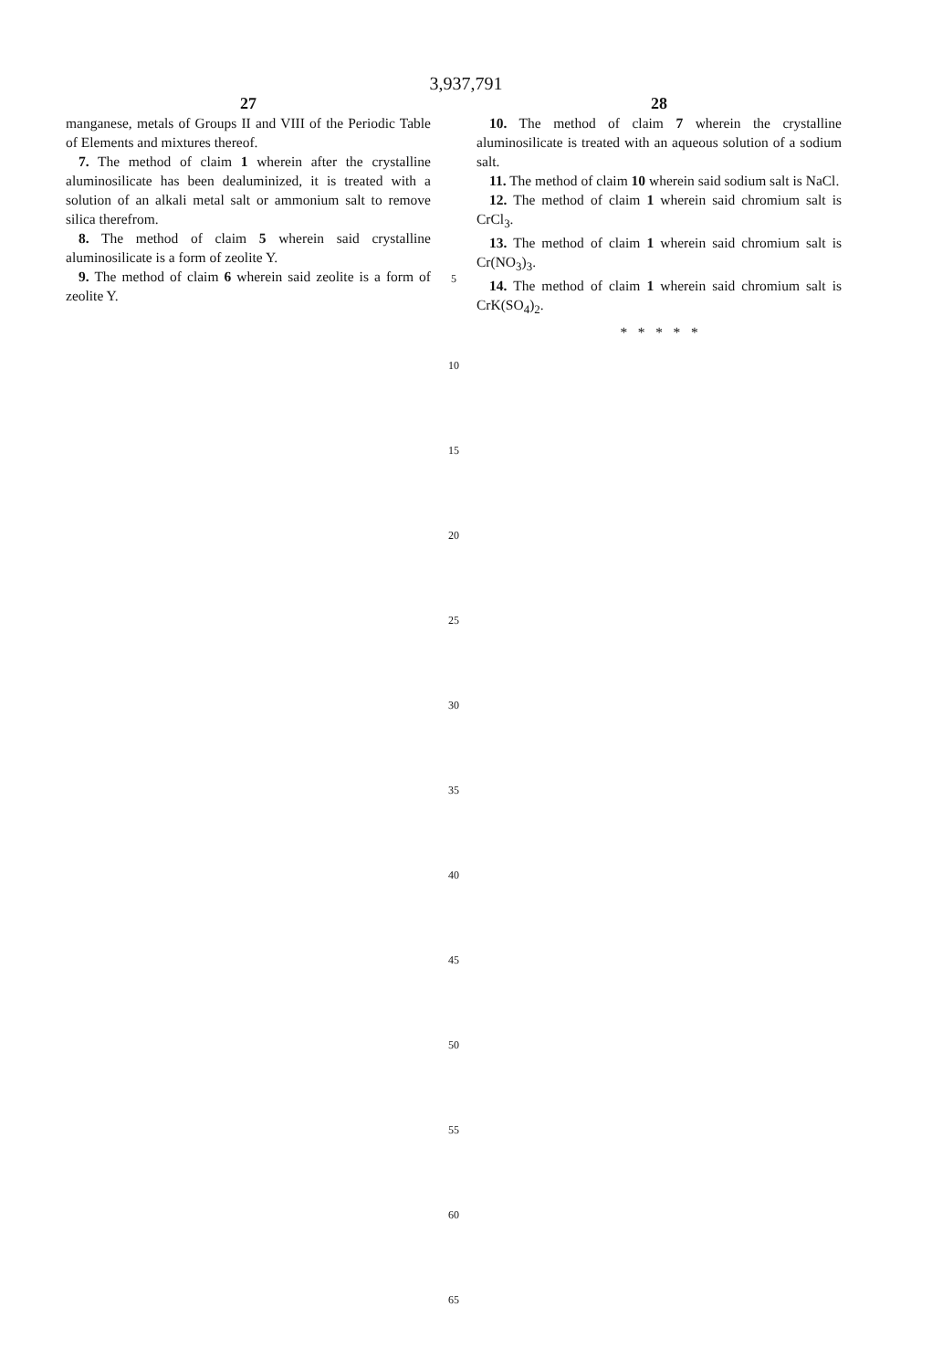3,937,791
27
manganese, metals of Groups II and VIII of the Periodic Table of Elements and mixtures thereof.
7. The method of claim 1 wherein after the crystalline aluminosilicate has been dealuminized, it is treated with a solution of an alkali metal salt or ammonium salt to remove silica therefrom.
8. The method of claim 5 wherein said crystalline aluminosilicate is a form of zeolite Y.
9. The method of claim 6 wherein said zeolite is a form of zeolite Y.
5
10
15
20
25
30
35
40
45
50
55
60
65
28
10. The method of claim 7 wherein the crystalline aluminosilicate is treated with an aqueous solution of a sodium salt.
11. The method of claim 10 wherein said sodium salt is NaCl.
12. The method of claim 1 wherein said chromium salt is CrCl<sub>3</sub>.
13. The method of claim 1 wherein said chromium salt is Cr(NO<sub>3</sub>)<sub>3</sub>.
14. The method of claim 1 wherein said chromium salt is CrK(SO<sub>4</sub>)<sub>2</sub>.
* * * * *